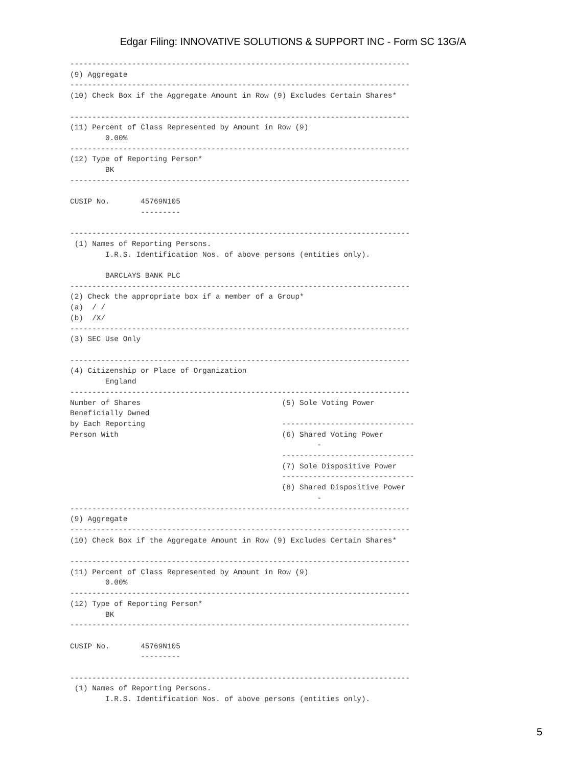Edgar Filing: INNOVATIVE SOLUTIONS & SUPPORT INC - Form SC 13G/A
-----------------------------------------------------------------------------
(9) Aggregate
-----------------------------------------------------------------------------
(10) Check Box if the Aggregate Amount in Row (9) Excludes Certain Shares*

-----------------------------------------------------------------------------
(11) Percent of Class Represented by Amount in Row (9)
        0.00%
-----------------------------------------------------------------------------
(12) Type of Reporting Person*
        BK
-----------------------------------------------------------------------------

CUSIP No.       45769N105
                ---------

-----------------------------------------------------------------------------
 (1) Names of Reporting Persons.
        I.R.S. Identification Nos. of above persons (entities only).

        BARCLAYS BANK PLC
-----------------------------------------------------------------------------
(2) Check the appropriate box if a member of a Group*
(a)  / /
(b)  /X/
-----------------------------------------------------------------------------
(3) SEC Use Only

-----------------------------------------------------------------------------
(4) Citizenship or Place of Organization
        England
-----------------------------------------------------------------------------
Number of Shares                                (5) Sole Voting Power
Beneficially Owned
by Each Reporting                               ------------------------------
Person With                                     (6) Shared Voting Power
                                                        -
                                                ------------------------------
                                                (7) Sole Dispositive Power
                                                ------------------------------
                                                (8) Shared Dispositive Power
                                                        -
-----------------------------------------------------------------------------
(9) Aggregate
-----------------------------------------------------------------------------
(10) Check Box if the Aggregate Amount in Row (9) Excludes Certain Shares*

-----------------------------------------------------------------------------
(11) Percent of Class Represented by Amount in Row (9)
        0.00%
-----------------------------------------------------------------------------
(12) Type of Reporting Person*
        BK
-----------------------------------------------------------------------------

CUSIP No.       45769N105
                ---------

-----------------------------------------------------------------------------
 (1) Names of Reporting Persons.
        I.R.S. Identification Nos. of above persons (entities only).
5